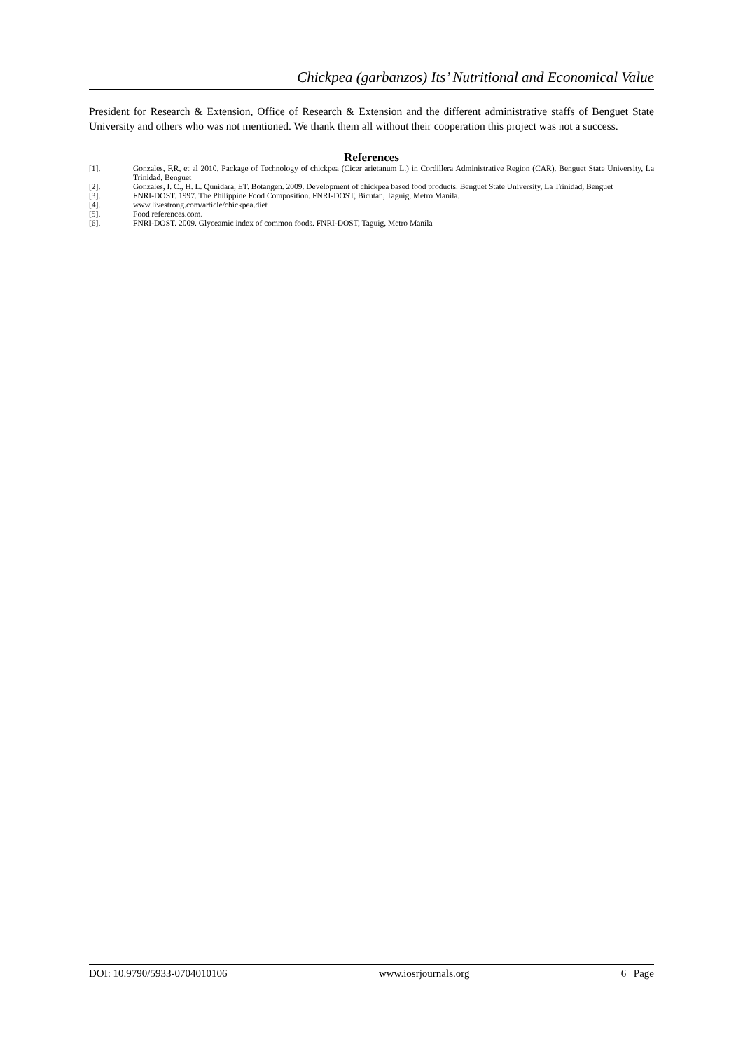Chickpea (garbanzos) Its’ Nutritional and Economical Value
President for Research & Extension, Office of Research & Extension and the different administrative staffs of Benguet State University and others who was not mentioned. We thank them all without their cooperation this project was not a success.
References
[1]. Gonzales, F.R, et al 2010. Package of Technology of chickpea (Cicer arietanum L.) in Cordillera Administrative Region (CAR). Benguet State University, La Trinidad, Benguet
[2]. Gonzales, I. C., H. L. Qunidara, ET. Botangen. 2009. Development of chickpea based food products. Benguet State University, La Trinidad, Benguet
[3]. FNRI-DOST. 1997. The Philippine Food Composition. FNRI-DOST, Bicutan, Taguig, Metro Manila.
[4]. www.livestrong.com/article/chickpea.diet
[5]. Food references.com.
[6]. FNRI-DOST. 2009. Glyceamic index of common foods. FNRI-DOST, Taguig, Metro Manila
DOI: 10.9790/5933-0704010106 www.iosrjournals.org 6 | Page